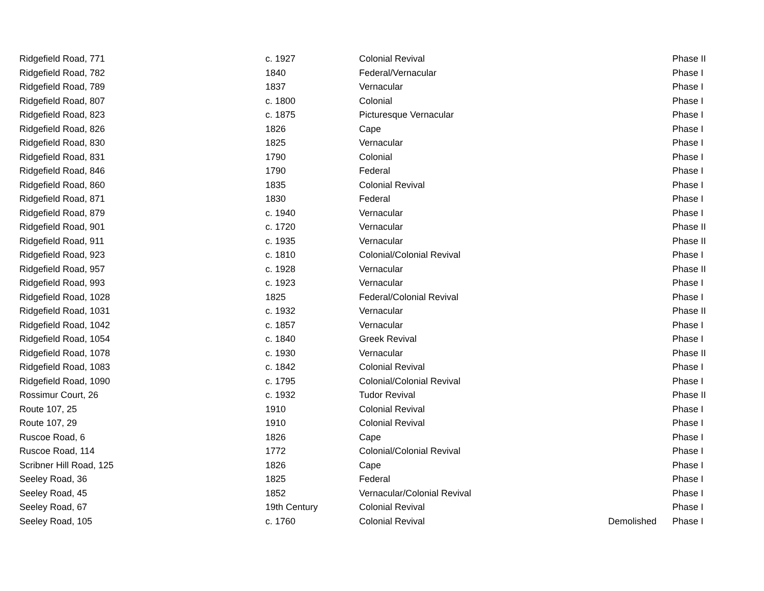| Ridgefield Road, 771 | c. 1927 | Colonial Revival | | Phase II |
| Ridgefield Road, 782 | 1840 | Federal/Vernacular | | Phase I |
| Ridgefield Road, 789 | 1837 | Vernacular | | Phase I |
| Ridgefield Road, 807 | c. 1800 | Colonial | | Phase I |
| Ridgefield Road, 823 | c. 1875 | Picturesque Vernacular | | Phase I |
| Ridgefield Road, 826 | 1826 | Cape | | Phase I |
| Ridgefield Road, 830 | 1825 | Vernacular | | Phase I |
| Ridgefield Road, 831 | 1790 | Colonial | | Phase I |
| Ridgefield Road, 846 | 1790 | Federal | | Phase I |
| Ridgefield Road, 860 | 1835 | Colonial Revival | | Phase I |
| Ridgefield Road, 871 | 1830 | Federal | | Phase I |
| Ridgefield Road, 879 | c. 1940 | Vernacular | | Phase I |
| Ridgefield Road, 901 | c. 1720 | Vernacular | | Phase II |
| Ridgefield Road, 911 | c. 1935 | Vernacular | | Phase II |
| Ridgefield Road, 923 | c. 1810 | Colonial/Colonial Revival | | Phase I |
| Ridgefield Road, 957 | c. 1928 | Vernacular | | Phase II |
| Ridgefield Road, 993 | c. 1923 | Vernacular | | Phase I |
| Ridgefield Road, 1028 | 1825 | Federal/Colonial Revival | | Phase I |
| Ridgefield Road, 1031 | c. 1932 | Vernacular | | Phase II |
| Ridgefield Road, 1042 | c. 1857 | Vernacular | | Phase I |
| Ridgefield Road, 1054 | c. 1840 | Greek Revival | | Phase I |
| Ridgefield Road, 1078 | c. 1930 | Vernacular | | Phase II |
| Ridgefield Road, 1083 | c. 1842 | Colonial Revival | | Phase I |
| Ridgefield Road, 1090 | c. 1795 | Colonial/Colonial Revival | | Phase I |
| Rossimur Court, 26 | c. 1932 | Tudor Revival | | Phase II |
| Route 107, 25 | 1910 | Colonial Revival | | Phase I |
| Route 107, 29 | 1910 | Colonial Revival | | Phase I |
| Ruscoe Road, 6 | 1826 | Cape | | Phase I |
| Ruscoe Road, 114 | 1772 | Colonial/Colonial Revival | | Phase I |
| Scribner Hill Road, 125 | 1826 | Cape | | Phase I |
| Seeley Road, 36 | 1825 | Federal | | Phase I |
| Seeley Road, 45 | 1852 | Vernacular/Colonial Revival | | Phase I |
| Seeley Road, 67 | 19th Century | Colonial Revival | | Phase I |
| Seeley Road, 105 | c. 1760 | Colonial Revival | Demolished | Phase I |